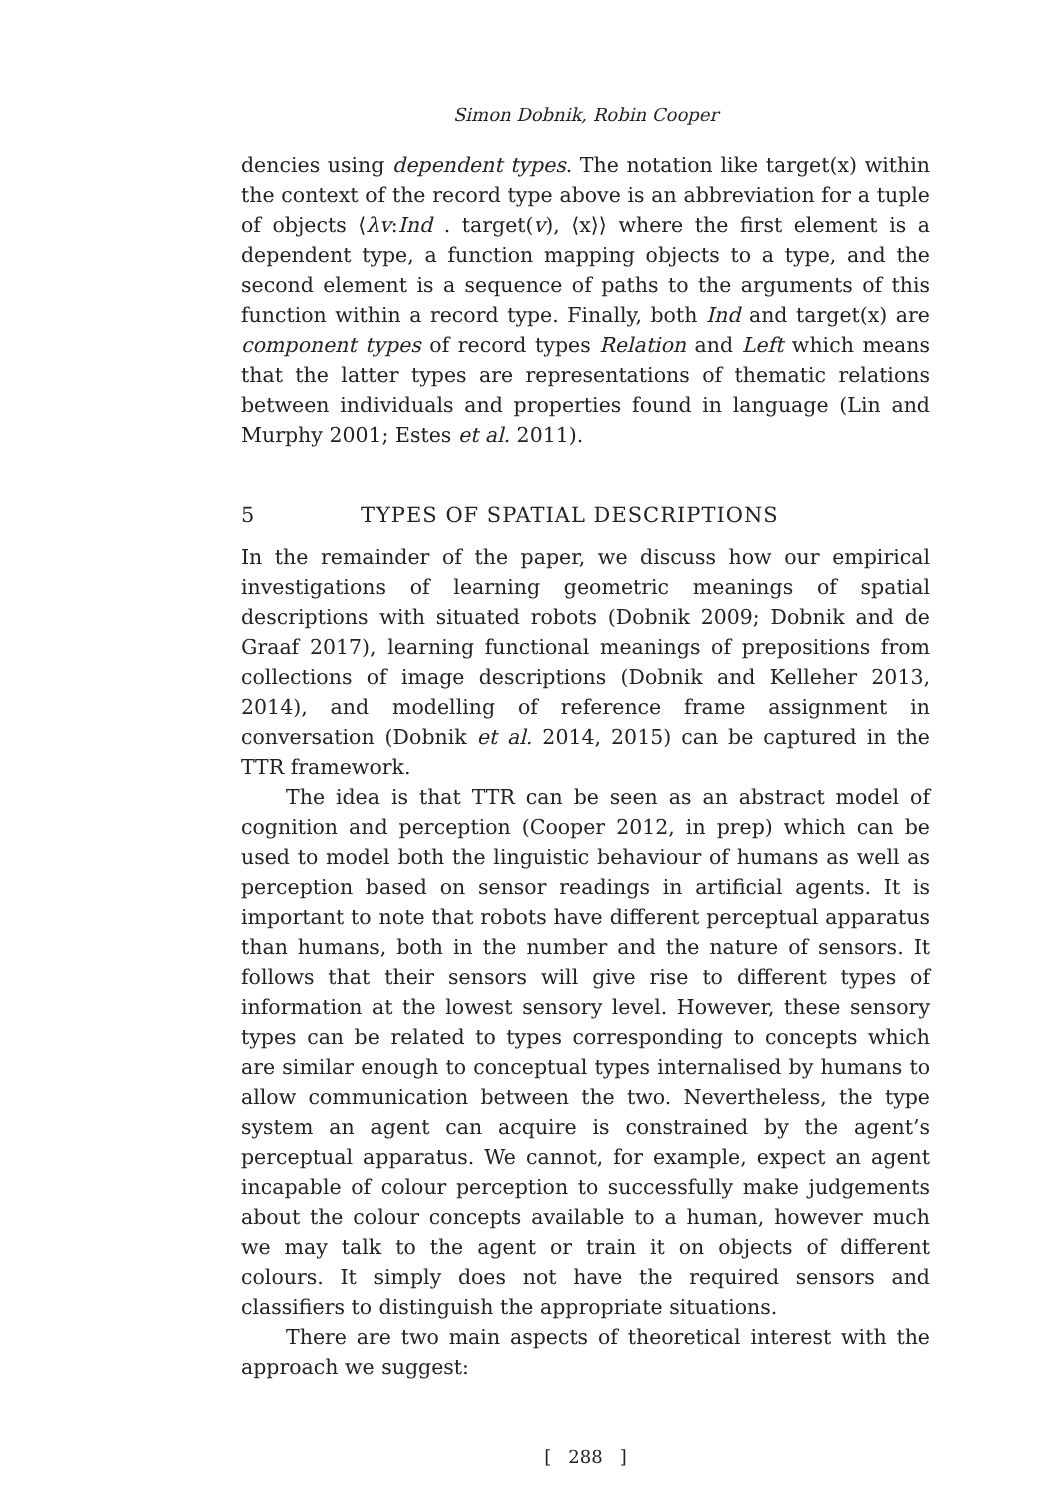Simon Dobnik, Robin Cooper
dencies using dependent types. The notation like target(x) within the context of the record type above is an abbreviation for a tuple of objects ⟨λv:Ind . target(v), ⟨x⟩⟩ where the first element is a dependent type, a function mapping objects to a type, and the second element is a sequence of paths to the arguments of this function within a record type. Finally, both Ind and target(x) are component types of record types Relation and Left which means that the latter types are representations of thematic relations between individuals and properties found in language (Lin and Murphy 2001; Estes et al. 2011).
5 TYPES OF SPATIAL DESCRIPTIONS
In the remainder of the paper, we discuss how our empirical investigations of learning geometric meanings of spatial descriptions with situated robots (Dobnik 2009; Dobnik and de Graaf 2017), learning functional meanings of prepositions from collections of image descriptions (Dobnik and Kelleher 2013, 2014), and modelling of reference frame assignment in conversation (Dobnik et al. 2014, 2015) can be captured in the TTR framework.
The idea is that TTR can be seen as an abstract model of cognition and perception (Cooper 2012, in prep) which can be used to model both the linguistic behaviour of humans as well as perception based on sensor readings in artificial agents. It is important to note that robots have different perceptual apparatus than humans, both in the number and the nature of sensors. It follows that their sensors will give rise to different types of information at the lowest sensory level. However, these sensory types can be related to types corresponding to concepts which are similar enough to conceptual types internalised by humans to allow communication between the two. Nevertheless, the type system an agent can acquire is constrained by the agent’s perceptual apparatus. We cannot, for example, expect an agent incapable of colour perception to successfully make judgements about the colour concepts available to a human, however much we may talk to the agent or train it on objects of different colours. It simply does not have the required sensors and classifiers to distinguish the appropriate situations.
There are two main aspects of theoretical interest with the approach we suggest:
[ 288 ]